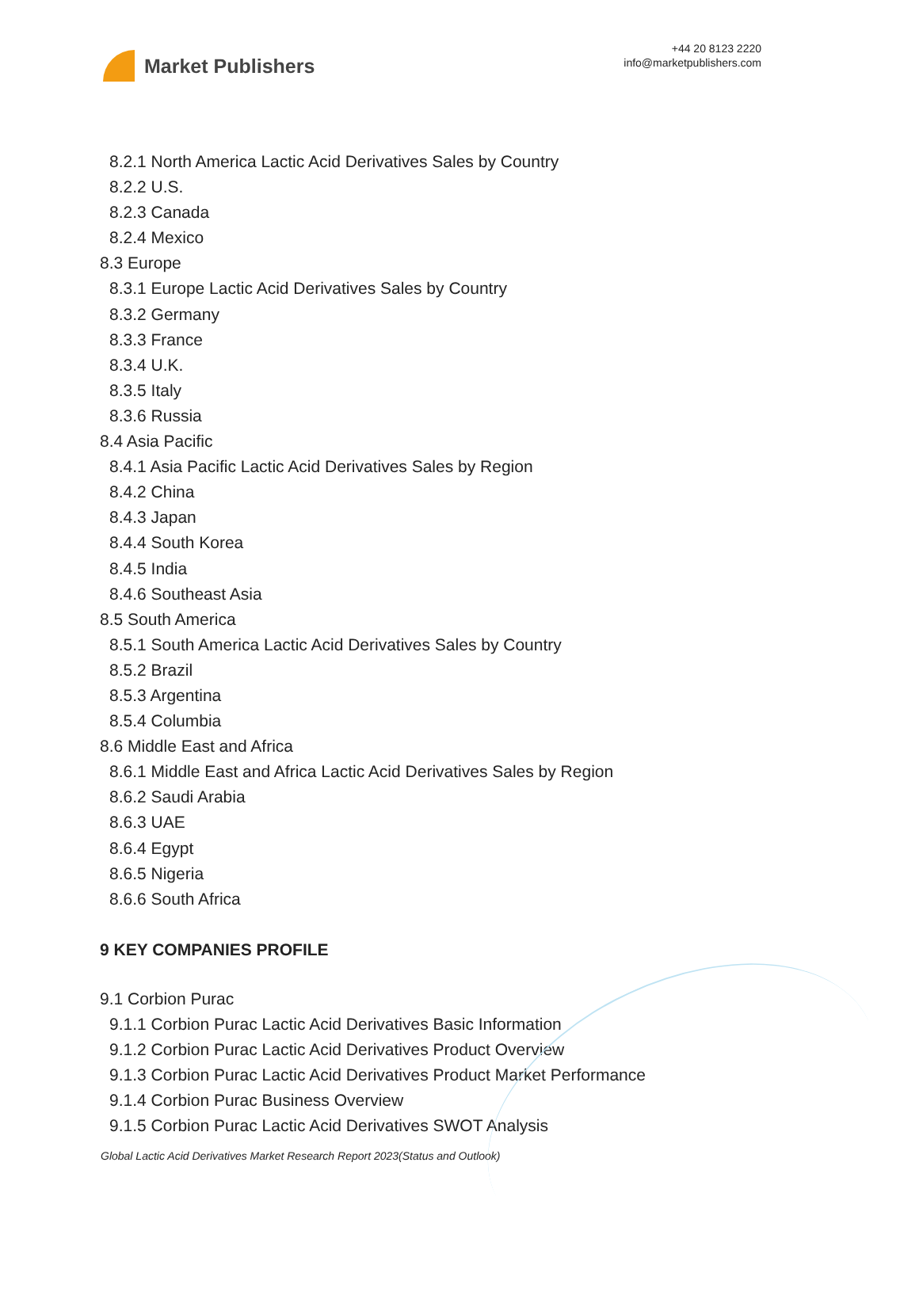Market Publishers
+44 20 8123 2220
info@marketpublishers.com
8.2.1 North America Lactic Acid Derivatives Sales by Country
8.2.2 U.S.
8.2.3 Canada
8.2.4 Mexico
8.3 Europe
8.3.1 Europe Lactic Acid Derivatives Sales by Country
8.3.2 Germany
8.3.3 France
8.3.4 U.K.
8.3.5 Italy
8.3.6 Russia
8.4 Asia Pacific
8.4.1 Asia Pacific Lactic Acid Derivatives Sales by Region
8.4.2 China
8.4.3 Japan
8.4.4 South Korea
8.4.5 India
8.4.6 Southeast Asia
8.5 South America
8.5.1 South America Lactic Acid Derivatives Sales by Country
8.5.2 Brazil
8.5.3 Argentina
8.5.4 Columbia
8.6 Middle East and Africa
8.6.1 Middle East and Africa Lactic Acid Derivatives Sales by Region
8.6.2 Saudi Arabia
8.6.3 UAE
8.6.4 Egypt
8.6.5 Nigeria
8.6.6 South Africa
9 KEY COMPANIES PROFILE
9.1 Corbion Purac
9.1.1 Corbion Purac Lactic Acid Derivatives Basic Information
9.1.2 Corbion Purac Lactic Acid Derivatives Product Overview
9.1.3 Corbion Purac Lactic Acid Derivatives Product Market Performance
9.1.4 Corbion Purac Business Overview
9.1.5 Corbion Purac Lactic Acid Derivatives SWOT Analysis
Global Lactic Acid Derivatives Market Research Report 2023(Status and Outlook)